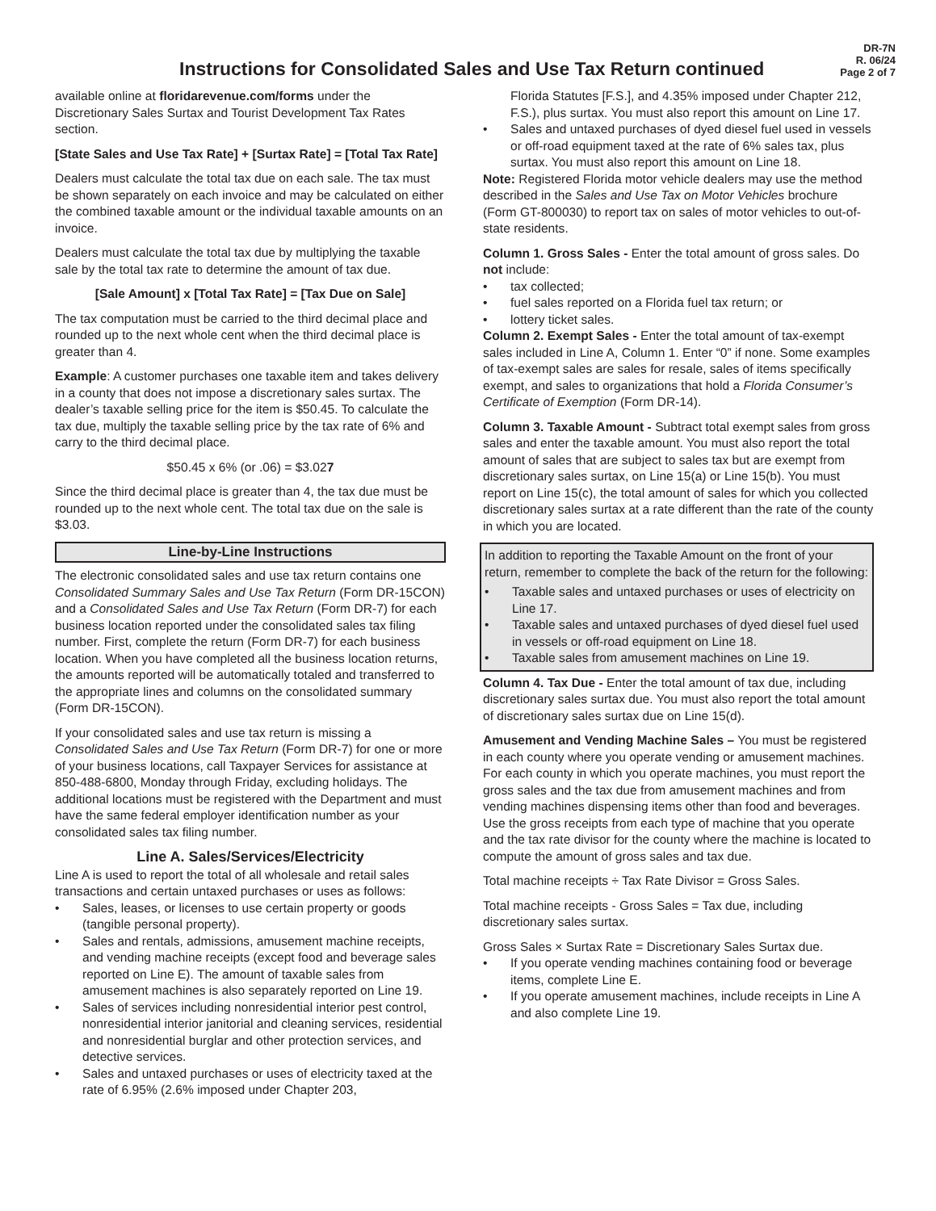Instructions for Consolidated Sales and Use Tax Return continued
DR-7N
R. 06/24
Page 2 of 7
available online at floridarevenue.com/forms under the Discretionary Sales Surtax and Tourist Development Tax Rates section.
[State Sales and Use Tax Rate] + [Surtax Rate] = [Total Tax Rate]
Dealers must calculate the total tax due on each sale. The tax must be shown separately on each invoice and may be calculated on either the combined taxable amount or the individual taxable amounts on an invoice.
Dealers must calculate the total tax due by multiplying the taxable sale by the total tax rate to determine the amount of tax due.
[Sale Amount] x [Total Tax Rate] = [Tax Due on Sale]
The tax computation must be carried to the third decimal place and rounded up to the next whole cent when the third decimal place is greater than 4.
Example: A customer purchases one taxable item and takes delivery in a county that does not impose a discretionary sales surtax. The dealer’s taxable selling price for the item is $50.45. To calculate the tax due, multiply the taxable selling price by the tax rate of 6% and carry to the third decimal place.
$50.45 x 6% (or .06) = $3.027
Since the third decimal place is greater than 4, the tax due must be rounded up to the next whole cent. The total tax due on the sale is $3.03.
Line-by-Line Instructions
The electronic consolidated sales and use tax return contains one Consolidated Summary Sales and Use Tax Return (Form DR-15CON) and a Consolidated Sales and Use Tax Return (Form DR-7) for each business location reported under the consolidated sales tax filing number. First, complete the return (Form DR-7) for each business location. When you have completed all the business location returns, the amounts reported will be automatically totaled and transferred to the appropriate lines and columns on the consolidated summary (Form DR-15CON).
If your consolidated sales and use tax return is missing a Consolidated Sales and Use Tax Return (Form DR-7) for one or more of your business locations, call Taxpayer Services for assistance at 850-488-6800, Monday through Friday, excluding holidays. The additional locations must be registered with the Department and must have the same federal employer identification number as your consolidated sales tax filing number.
Line A. Sales/Services/Electricity
Line A is used to report the total of all wholesale and retail sales transactions and certain untaxed purchases or uses as follows:
• Sales, leases, or licenses to use certain property or goods (tangible personal property).
• Sales and rentals, admissions, amusement machine receipts, and vending machine receipts (except food and beverage sales reported on Line E). The amount of taxable sales from amusement machines is also separately reported on Line 19.
• Sales of services including nonresidential interior pest control, nonresidential interior janitorial and cleaning services, residential and nonresidential burglar and other protection services, and detective services.
• Sales and untaxed purchases or uses of electricity taxed at the rate of 6.95% (2.6% imposed under Chapter 203,
Florida Statutes [F.S.], and 4.35% imposed under Chapter 212, F.S.), plus surtax. You must also report this amount on Line 17.
• Sales and untaxed purchases of dyed diesel fuel used in vessels or off-road equipment taxed at the rate of 6% sales tax, plus surtax. You must also report this amount on Line 18.
Note: Registered Florida motor vehicle dealers may use the method described in the Sales and Use Tax on Motor Vehicles brochure (Form GT-800030) to report tax on sales of motor vehicles to out-of-state residents.
Column 1. Gross Sales - Enter the total amount of gross sales. Do not include:
• tax collected;
• fuel sales reported on a Florida fuel tax return; or
• lottery ticket sales.
Column 2. Exempt Sales - Enter the total amount of tax-exempt sales included in Line A, Column 1. Enter “0” if none. Some examples of tax-exempt sales are sales for resale, sales of items specifically exempt, and sales to organizations that hold a Florida Consumer’s Certificate of Exemption (Form DR-14).
Column 3. Taxable Amount - Subtract total exempt sales from gross sales and enter the taxable amount. You must also report the total amount of sales that are subject to sales tax but are exempt from discretionary sales surtax, on Line 15(a) or Line 15(b). You must report on Line 15(c), the total amount of sales for which you collected discretionary sales surtax at a rate different than the rate of the county in which you are located.
In addition to reporting the Taxable Amount on the front of your return, remember to complete the back of the return for the following:
• Taxable sales and untaxed purchases or uses of electricity on Line 17.
• Taxable sales and untaxed purchases of dyed diesel fuel used in vessels or off-road equipment on Line 18.
• Taxable sales from amusement machines on Line 19.
Column 4. Tax Due - Enter the total amount of tax due, including discretionary sales surtax due. You must also report the total amount of discretionary sales surtax due on Line 15(d).
Amusement and Vending Machine Sales – You must be registered in each county where you operate vending or amusement machines. For each county in which you operate machines, you must report the gross sales and the tax due from amusement machines and from vending machines dispensing items other than food and beverages. Use the gross receipts from each type of machine that you operate and the tax rate divisor for the county where the machine is located to compute the amount of gross sales and tax due.
Total machine receipts ÷ Tax Rate Divisor = Gross Sales.
Total machine receipts - Gross Sales = Tax due, including discretionary sales surtax.
Gross Sales × Surtax Rate = Discretionary Sales Surtax due.
• If you operate vending machines containing food or beverage items, complete Line E.
• If you operate amusement machines, include receipts in Line A and also complete Line 19.